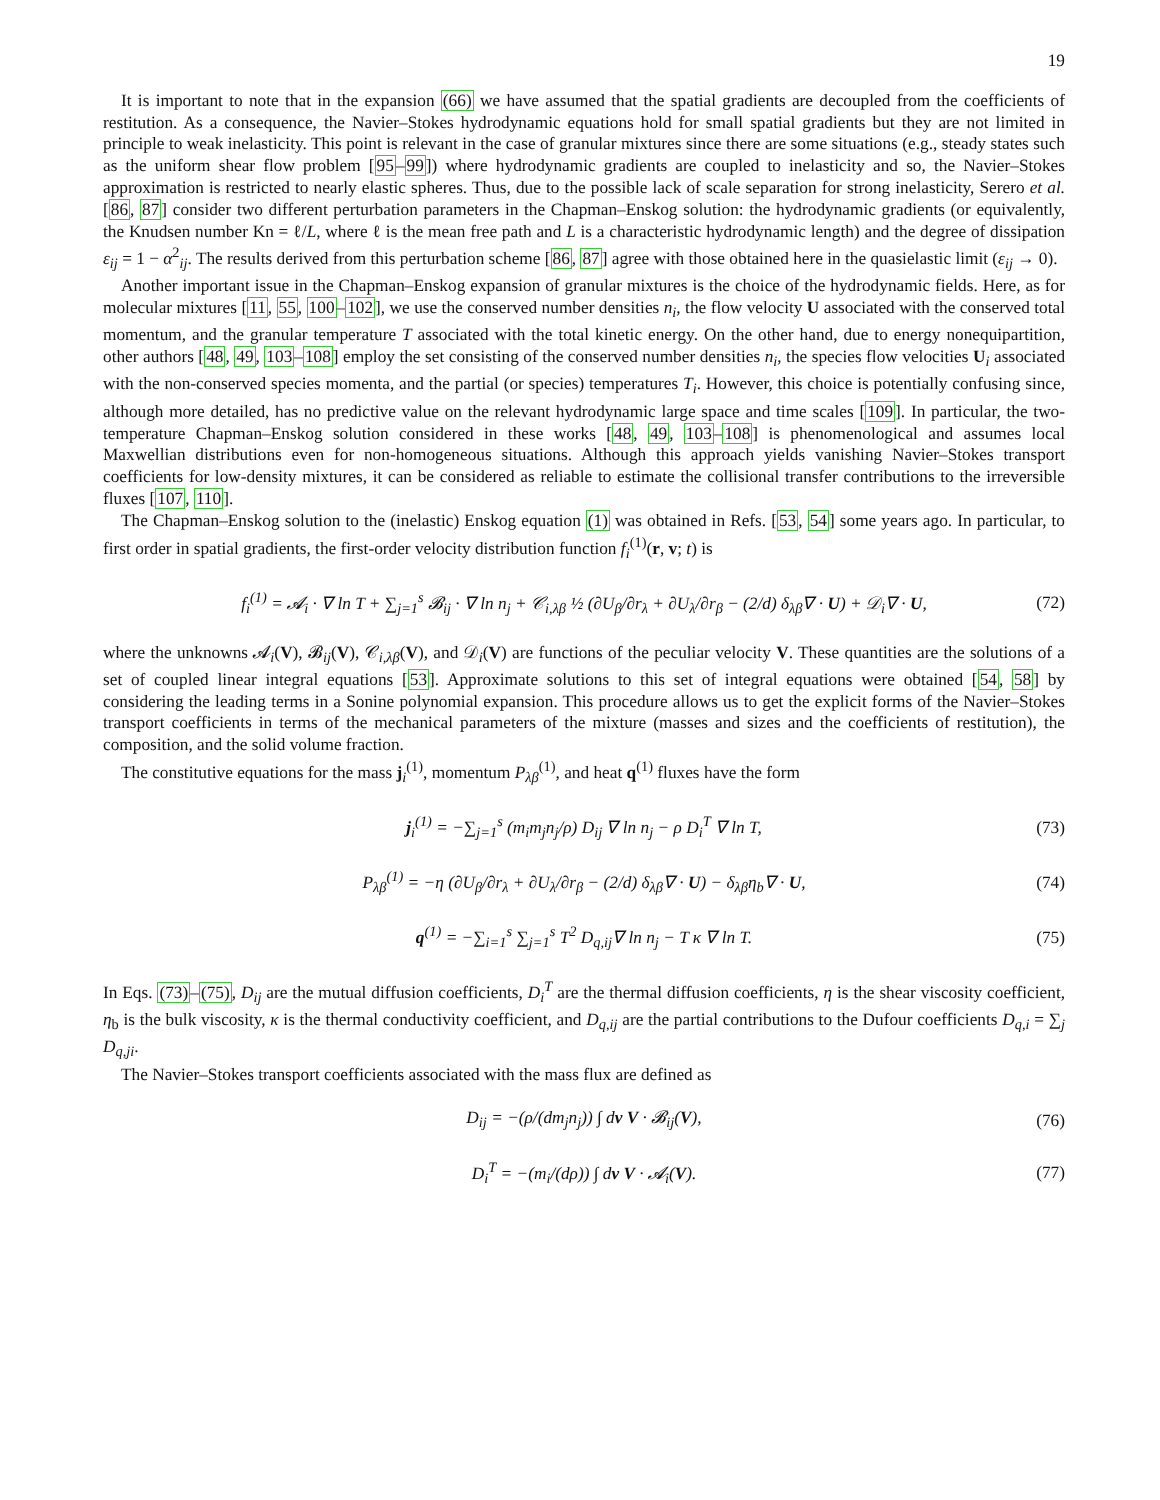19
It is important to note that in the expansion (66) we have assumed that the spatial gradients are decoupled from the coefficients of restitution. As a consequence, the Navier–Stokes hydrodynamic equations hold for small spatial gradients but they are not limited in principle to weak inelasticity. This point is relevant in the case of granular mixtures since there are some situations (e.g., steady states such as the uniform shear flow problem [95–99]) where hydrodynamic gradients are coupled to inelasticity and so, the Navier–Stokes approximation is restricted to nearly elastic spheres. Thus, due to the possible lack of scale separation for strong inelasticity, Serero et al. [86, 87] consider two different perturbation parameters in the Chapman–Enskog solution: the hydrodynamic gradients (or equivalently, the Knudsen number Kn = ℓ/L, where ℓ is the mean free path and L is a characteristic hydrodynamic length) and the degree of dissipation ε<sub>ij</sub> = 1 − α<sup>2</sup><sub>ij</sub>. The results derived from this perturbation scheme [86, 87] agree with those obtained here in the quasielastic limit (ε<sub>ij</sub> → 0).
Another important issue in the Chapman–Enskog expansion of granular mixtures is the choice of the hydrodynamic fields. Here, as for molecular mixtures [11, 55, 100–102], we use the conserved number densities n<sub>i</sub>, the flow velocity U associated with the conserved total momentum, and the granular temperature T associated with the total kinetic energy. On the other hand, due to energy nonequipartition, other authors [48, 49, 103–108] employ the set consisting of the conserved number densities n<sub>i</sub>, the species flow velocities U<sub>i</sub> associated with the non-conserved species momenta, and the partial (or species) temperatures T<sub>i</sub>. However, this choice is potentially confusing since, although more detailed, has no predictive value on the relevant hydrodynamic large space and time scales [109]. In particular, the two-temperature Chapman–Enskog solution considered in these works [48, 49, 103–108] is phenomenological and assumes local Maxwellian distributions even for non-homogeneous situations. Although this approach yields vanishing Navier–Stokes transport coefficients for low-density mixtures, it can be considered as reliable to estimate the collisional transfer contributions to the irreversible fluxes [107, 110].
The Chapman–Enskog solution to the (inelastic) Enskog equation (1) was obtained in Refs. [53, 54] some years ago. In particular, to first order in spatial gradients, the first-order velocity distribution function f<sub>i</sub><sup>(1)</sup>(r, v; t) is
f<sub>i</sub><sup>(1)</sup> = 𝓐<sub>i</sub> · ∇ ln T + ∑<sub>j=1</sub><sup>s</sup> 𝓑<sub>ij</sub> · ∇ ln n<sub>j</sub> + 𝒞<sub>i,λβ</sub> ½ (∂U<sub>β</sub>/∂r<sub>λ</sub> + ∂U<sub>λ</sub>/∂r<sub>β</sub> − (2/d) δ<sub>λβ</sub>∇ · U) + 𝒟<sub>i</sub>∇ · U, (72)
where the unknowns 𝓐<sub>i</sub>(V), 𝓑<sub>ij</sub>(V), 𝒞<sub>i,λβ</sub>(V), and 𝒟<sub>i</sub>(V) are functions of the peculiar velocity V. These quantities are the solutions of a set of coupled linear integral equations [53]. Approximate solutions to this set of integral equations were obtained [54, 58] by considering the leading terms in a Sonine polynomial expansion. This procedure allows us to get the explicit forms of the Navier–Stokes transport coefficients in terms of the mechanical parameters of the mixture (masses and sizes and the coefficients of restitution), the composition, and the solid volume fraction.
The constitutive equations for the mass j<sub>i</sub><sup>(1)</sup>, momentum P<sub>λβ</sub><sup>(1)</sup>, and heat q<sup>(1)</sup> fluxes have the form
j<sub>i</sub><sup>(1)</sup> = −∑<sub>j=1</sub><sup>s</sup> (m<sub>i</sub>m<sub>j</sub>n<sub>j</sub>/ρ) D<sub>ij</sub> ∇ ln n<sub>j</sub> − ρ D<sub>i</sub><sup>T</sup> ∇ ln T, (73)
P<sub>λβ</sub><sup>(1)</sup> = −η (∂U<sub>β</sub>/∂r<sub>λ</sub> + ∂U<sub>λ</sub>/∂r<sub>β</sub> − (2/d) δ<sub>λβ</sub>∇ · U) − δ<sub>λβ</sub>η<sub>b</sub>∇ · U, (74)
q<sup>(1)</sup> = −∑<sub>i=1</sub><sup>s</sup> ∑<sub>j=1</sub><sup>s</sup> T<sup>2</sup> D<sub>q,ij</sub>∇ ln n<sub>j</sub> − T κ ∇ ln T. (75)
In Eqs. (73)–(75), D<sub>ij</sub> are the mutual diffusion coefficients, D<sub>i</sub><sup>T</sup> are the thermal diffusion coefficients, η is the shear viscosity coefficient, η<sub>b</sub> is the bulk viscosity, κ is the thermal conductivity coefficient, and D<sub>q,ij</sub> are the partial contributions to the Dufour coefficients D<sub>q,i</sub> = ∑<sub>j</sub> D<sub>q,ji</sub>.
The Navier–Stokes transport coefficients associated with the mass flux are defined as
D<sub>ij</sub> = −(ρ/(dm<sub>j</sub>n<sub>j</sub>)) ∫ dv V · 𝓑<sub>ij</sub>(V), (76)
D<sub>i</sub><sup>T</sup> = −(m<sub>i</sub>/(dρ)) ∫ dv V · 𝓐<sub>i</sub>(V). (77)